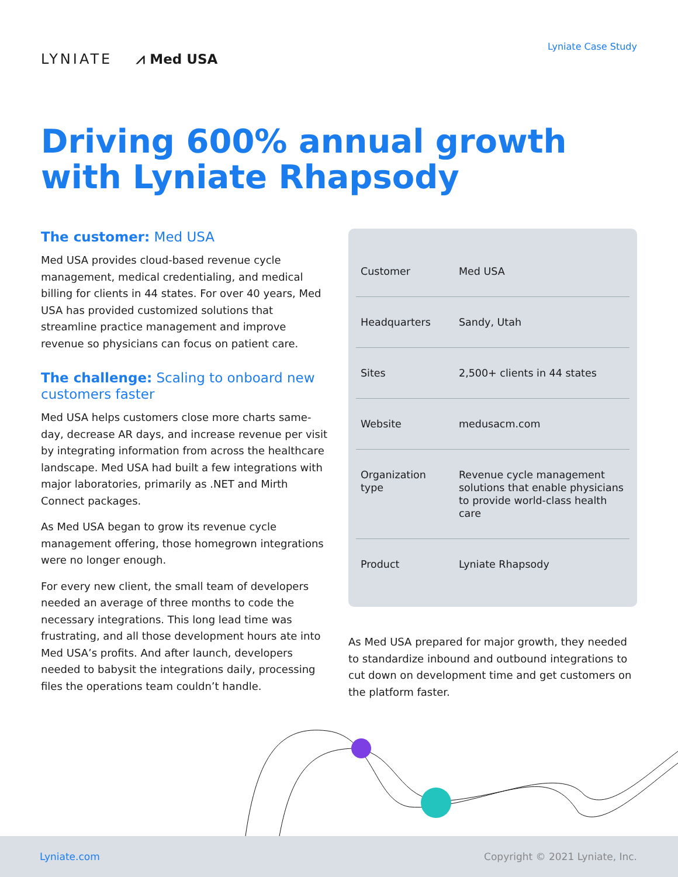LYNIATE ⩘ Med USA
Lyniate Case Study
Driving 600% annual growth with Lyniate Rhapsody
The customer: Med USA
Med USA provides cloud-based revenue cycle management, medical credentialing, and medical billing for clients in 44 states. For over 40 years, Med USA has provided customized solutions that streamline practice management and improve revenue so physicians can focus on patient care.
The challenge: Scaling to onboard new customers faster
Med USA helps customers close more charts same-day, decrease AR days, and increase revenue per visit by integrating information from across the healthcare landscape. Med USA had built a few integrations with major laboratories, primarily as .NET and Mirth Connect packages.
As Med USA began to grow its revenue cycle management offering, those homegrown integrations were no longer enough.
For every new client, the small team of developers needed an average of three months to code the necessary integrations. This long lead time was frustrating, and all those development hours ate into Med USA’s profits. And after launch, developers needed to babysit the integrations daily, processing files the operations team couldn’t handle.
| Customer | Med USA |
| Headquarters | Sandy, Utah |
| Sites | 2,500+ clients in 44 states |
| Website | medusacm.com |
| Organization type | Revenue cycle management solutions that enable physicians to provide world-class health care |
| Product | Lyniate Rhapsody |
As Med USA prepared for major growth, they needed to standardize inbound and outbound integrations to cut down on development time and get customers on the platform faster.
Lyniate.com Copyright © 2021 Lyniate, Inc.